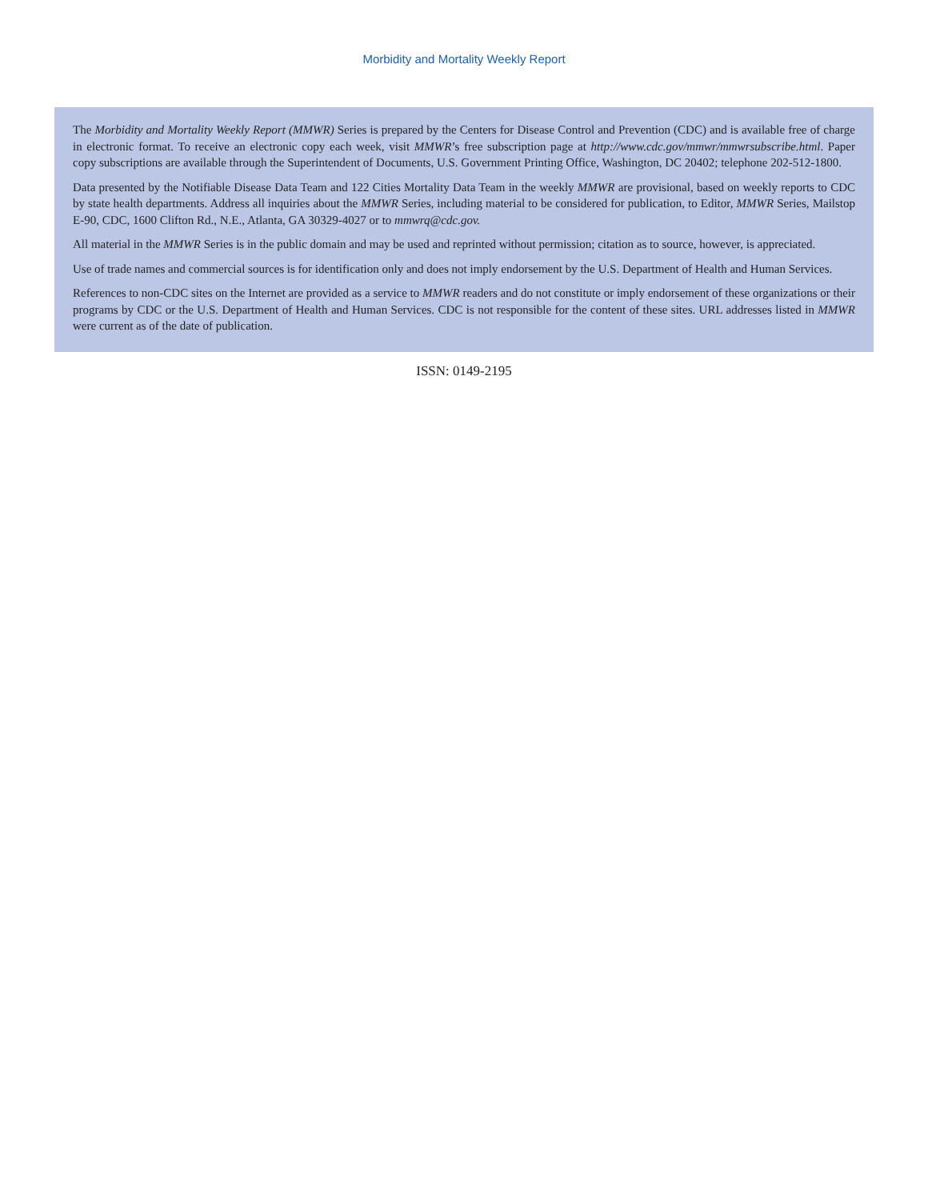Morbidity and Mortality Weekly Report
The Morbidity and Mortality Weekly Report (MMWR) Series is prepared by the Centers for Disease Control and Prevention (CDC) and is available free of charge in electronic format. To receive an electronic copy each week, visit MMWR’s free subscription page at http://www.cdc.gov/mmwr/mmwrsubscribe.html. Paper copy subscriptions are available through the Superintendent of Documents, U.S. Government Printing Office, Washington, DC 20402; telephone 202-512-1800.
Data presented by the Notifiable Disease Data Team and 122 Cities Mortality Data Team in the weekly MMWR are provisional, based on weekly reports to CDC by state health departments. Address all inquiries about the MMWR Series, including material to be considered for publication, to Editor, MMWR Series, Mailstop E-90, CDC, 1600 Clifton Rd., N.E., Atlanta, GA 30329-4027 or to mmwrq@cdc.gov.
All material in the MMWR Series is in the public domain and may be used and reprinted without permission; citation as to source, however, is appreciated.
Use of trade names and commercial sources is for identification only and does not imply endorsement by the U.S. Department of Health and Human Services.
References to non-CDC sites on the Internet are provided as a service to MMWR readers and do not constitute or imply endorsement of these organizations or their programs by CDC or the U.S. Department of Health and Human Services. CDC is not responsible for the content of these sites. URL addresses listed in MMWR were current as of the date of publication.
ISSN: 0149-2195